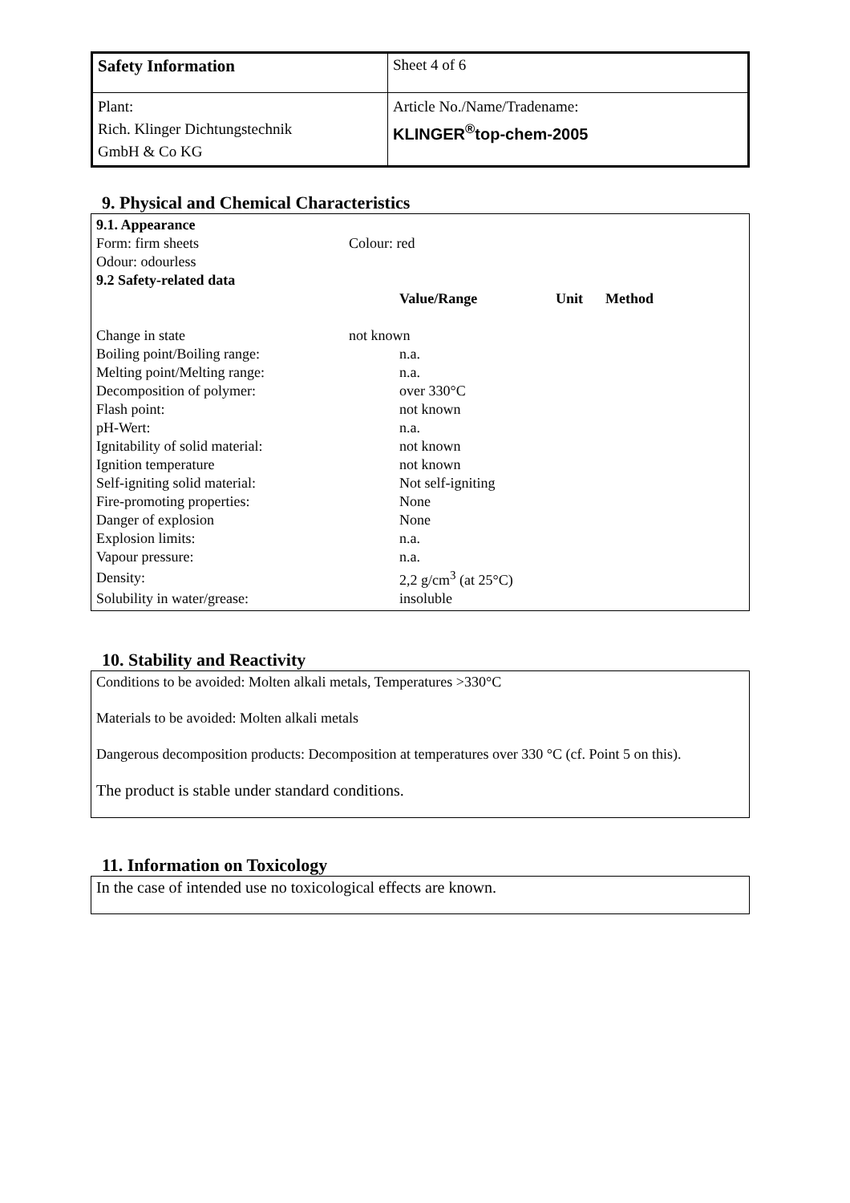| Safety Information | Sheet 4 of 6 |
| Plant: Rich. Klinger Dichtungstechnik GmbH & Co KG | Article No./Name/Tradename: KLINGER<sup>®</sup>top-chem-2005 |
9. Physical and Chemical Characteristics
| 9.1. Appearance | | | |
| Form: firm sheets | Colour: red | | |
| Odour: odourless | | | |
| 9.2 Safety-related data | | | |
| | Value/Range | Unit | Method |
| Change in state | not known | | |
| Boiling point/Boiling range: | n.a. | | |
| Melting point/Melting range: | n.a. | | |
| Decomposition of polymer: | over 330°C | | |
| Flash point: | not known | | |
| pH-Wert: | n.a. | | |
| Ignitability of solid material: | not known | | |
| Ignition temperature | not known | | |
| Self-igniting solid material: | Not self-igniting | | |
| Fire-promoting properties: | None | | |
| Danger of explosion | None | | |
| Explosion limits: | n.a. | | |
| Vapour pressure: | n.a. | | |
| Density: | 2,2 g/cm<sup>3</sup> (at 25°C) | | |
| Solubility in water/grease: | insoluble | | |
10. Stability and Reactivity
Conditions to be avoided: Molten alkali metals, Temperatures >330°C
Materials to be avoided: Molten alkali metals
Dangerous decomposition products: Decomposition at temperatures over 330 °C (cf. Point 5 on this).
The product is stable under standard conditions.
11. Information on Toxicology
In the case of intended use no toxicological effects are known.